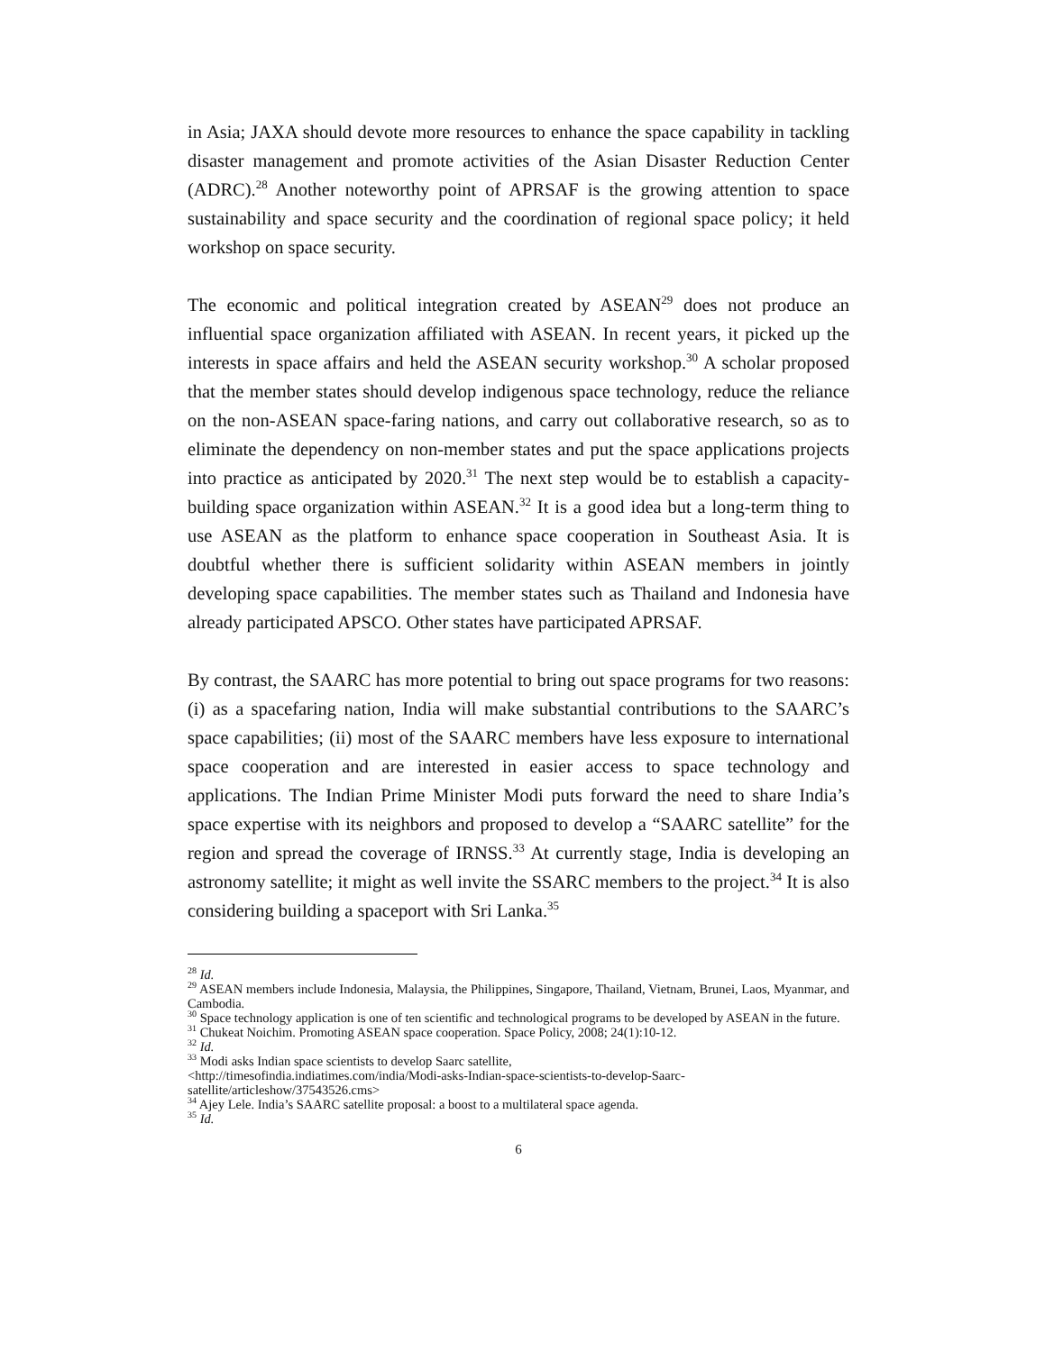in Asia; JAXA should devote more resources to enhance the space capability in tackling disaster management and promote activities of the Asian Disaster Reduction Center (ADRC).<sup>28</sup> Another noteworthy point of APRSAF is the growing attention to space sustainability and space security and the coordination of regional space policy; it held workshop on space security.
The economic and political integration created by ASEAN<sup>29</sup> does not produce an influential space organization affiliated with ASEAN. In recent years, it picked up the interests in space affairs and held the ASEAN security workshop.<sup>30</sup> A scholar proposed that the member states should develop indigenous space technology, reduce the reliance on the non-ASEAN space-faring nations, and carry out collaborative research, so as to eliminate the dependency on non-member states and put the space applications projects into practice as anticipated by 2020.<sup>31</sup> The next step would be to establish a capacity-building space organization within ASEAN.<sup>32</sup> It is a good idea but a long-term thing to use ASEAN as the platform to enhance space cooperation in Southeast Asia. It is doubtful whether there is sufficient solidarity within ASEAN members in jointly developing space capabilities. The member states such as Thailand and Indonesia have already participated APSCO. Other states have participated APRSAF.
By contrast, the SAARC has more potential to bring out space programs for two reasons: (i) as a spacefaring nation, India will make substantial contributions to the SAARC’s space capabilities; (ii) most of the SAARC members have less exposure to international space cooperation and are interested in easier access to space technology and applications. The Indian Prime Minister Modi puts forward the need to share India’s space expertise with its neighbors and proposed to develop a “SAARC satellite” for the region and spread the coverage of IRNSS.<sup>33</sup> At currently stage, India is developing an astronomy satellite; it might as well invite the SSARC members to the project.<sup>34</sup> It is also considering building a spaceport with Sri Lanka.<sup>35</sup>
<sup>28</sup> Id.
<sup>29</sup> ASEAN members include Indonesia, Malaysia, the Philippines, Singapore, Thailand, Vietnam, Brunei, Laos, Myanmar, and Cambodia.
<sup>30</sup> Space technology application is one of ten scientific and technological programs to be developed by ASEAN in the future.
<sup>31</sup> Chukeat Noichim. Promoting ASEAN space cooperation. Space Policy, 2008; 24(1):10-12.
<sup>32</sup> Id.
<sup>33</sup> Modi asks Indian space scientists to develop Saarc satellite,
<http://timesofindia.indiatimes.com/india/Modi-asks-Indian-space-scientists-to-develop-Saarc-satellite/articleshow/37543526.cms>
<sup>34</sup> Ajey Lele. India’s SAARC satellite proposal: a boost to a multilateral space agenda.
<sup>35</sup> Id.
6